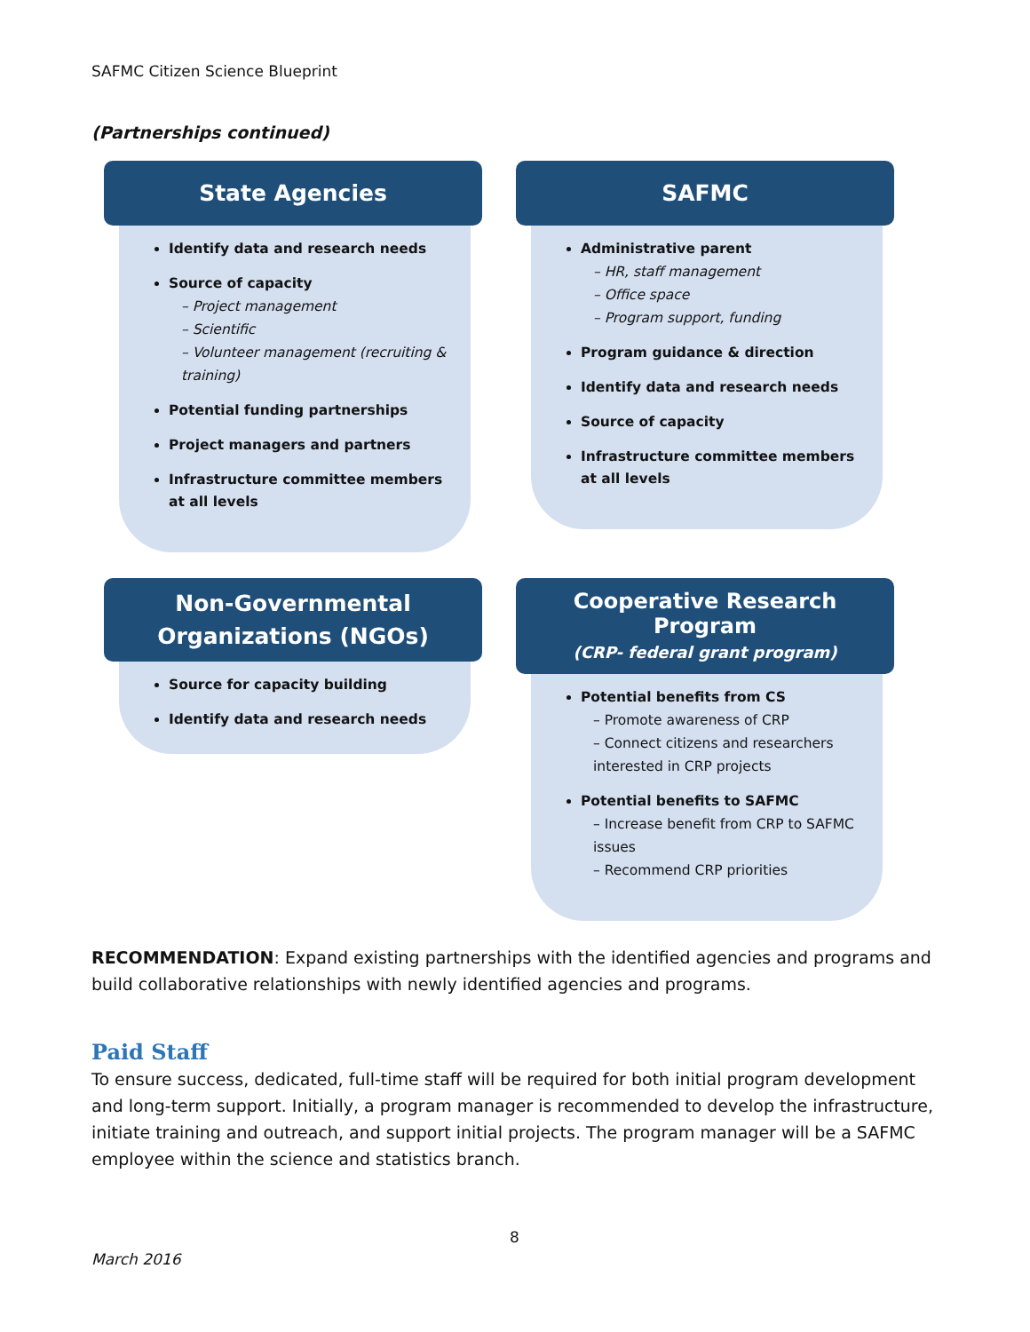SAFMC Citizen Science Blueprint
(Partnerships continued)
State Agencies
Identify data and research needs
Source of capacity
– Project management
– Scientific
– Volunteer management (recruiting & training)
Potential funding partnerships
Project managers and partners
Infrastructure committee members at all levels
SAFMC
Administrative parent
– HR, staff management
– Office space
– Program support, funding
Program guidance & direction
Identify data and research needs
Source of capacity
Infrastructure committee members at all levels
Non-Governmental Organizations (NGOs)
Source for capacity building
Identify data and research needs
Cooperative Research Program
(CRP- federal grant program)
Potential benefits from CS
– Promote awareness of CRP
– Connect citizens and researchers interested in CRP projects
Potential benefits to SAFMC
– Increase benefit from CRP to SAFMC issues
– Recommend CRP priorities
RECOMMENDATION: Expand existing partnerships with the identified agencies and programs and build collaborative relationships with newly identified agencies and programs.
Paid Staff
To ensure success, dedicated, full-time staff will be required for both initial program development and long-term support. Initially, a program manager is recommended to develop the infrastructure, initiate training and outreach, and support initial projects. The program manager will be a SAFMC employee within the science and statistics branch.
8
March 2016